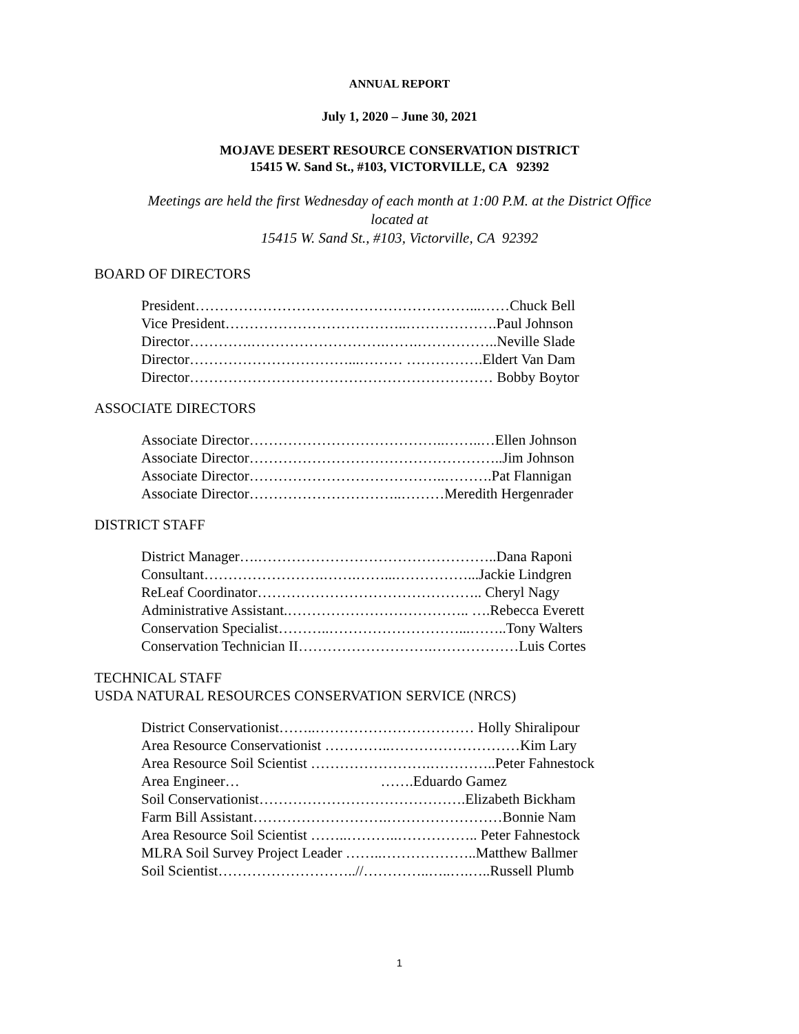ANNUAL REPORT
July 1, 2020 – June 30, 2021
MOJAVE DESERT RESOURCE CONSERVATION DISTRICT
15415 W. Sand St., #103, VICTORVILLE, CA 92392
Meetings are held the first Wednesday of each month at 1:00 P.M. at the District Office
located at
15415 W. Sand St., #103, Victorville, CA 92392
BOARD OF DIRECTORS
President…………………………………………………...……Chuck Bell Vice President………………………………..……………….Paul Johnson Director………….……………………….…….……………..Neville Slade Director……………………………...……… …………….Eldert Van Dam Director……………………………………………………… Bobby Boytor
ASSOCIATE DIRECTORS
Associate Director…………………………………..……..…Ellen Johnson Associate Director……………………………………………..Jim Johnson Associate Director…………………………………..……….Pat Flannigan Associate Director…………………………..………Meredith Hergenrader
DISTRICT STAFF
District Manager….…………………………………………..Dana Raponi Consultant…………………….…….……...……………...Jackie Lindgren ReLeaf Coordinator……………………………………….. Cheryl Nagy Administrative Assistant.……………………………….. ….Rebecca Everett Conservation Specialist………..………………………...……..Tony Walters Conservation Technician II……………………….………………Luis Cortes
TECHNICAL STAFF
USDA NATURAL RESOURCES CONSERVATION SERVICE (NRCS)
District Conservationist……..…………………………… Holly Shiralipour Area Resource Conservationist …………..………………………Kim Lary Area Resource Soil Scientist …………………….…………..Peter Fahnestock Area Engineer… …….Eduardo Gamez Soil Conservationist…………………………………….Elizabeth Bickham Farm Bill Assistant……………………….……………………Bonnie Nam Area Resource Soil Scientist ……..………..…………….. Peter Fahnestock MLRA Soil Survey Project Leader ……..………………..Matthew Ballmer Soil Scientist………………………..//…………..…..….…..Russell Plumb
1